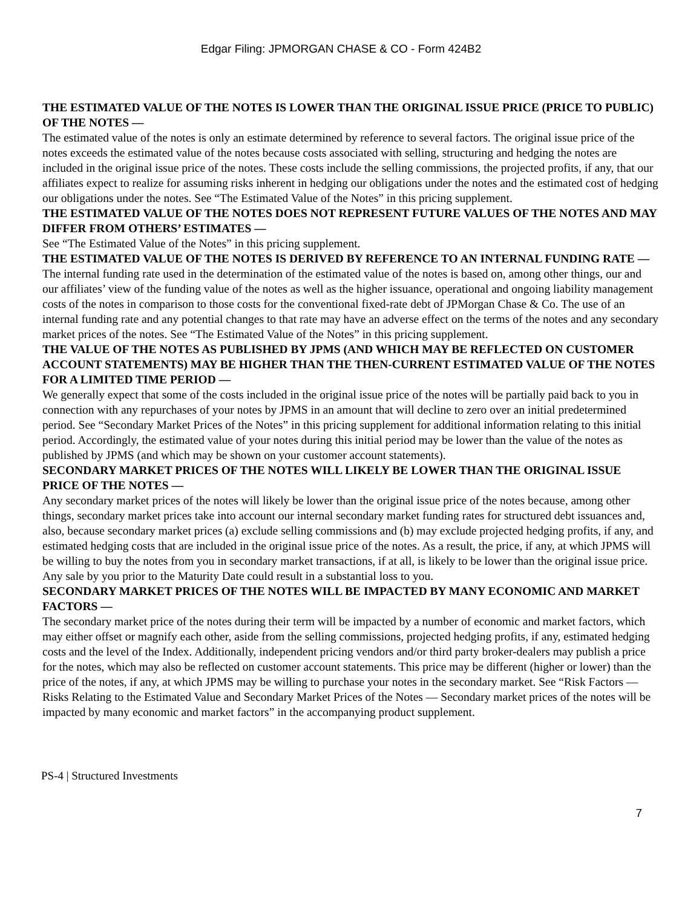Edgar Filing: JPMORGAN CHASE & CO - Form 424B2
THE ESTIMATED VALUE OF THE NOTES IS LOWER THAN THE ORIGINAL ISSUE PRICE (PRICE TO PUBLIC) OF THE NOTES —
The estimated value of the notes is only an estimate determined by reference to several factors. The original issue price of the notes exceeds the estimated value of the notes because costs associated with selling, structuring and hedging the notes are included in the original issue price of the notes. These costs include the selling commissions, the projected profits, if any, that our affiliates expect to realize for assuming risks inherent in hedging our obligations under the notes and the estimated cost of hedging our obligations under the notes. See “The Estimated Value of the Notes” in this pricing supplement.
THE ESTIMATED VALUE OF THE NOTES DOES NOT REPRESENT FUTURE VALUES OF THE NOTES AND MAY DIFFER FROM OTHERS’ ESTIMATES —
See “The Estimated Value of the Notes” in this pricing supplement.
THE ESTIMATED VALUE OF THE NOTES IS DERIVED BY REFERENCE TO AN INTERNAL FUNDING RATE —
The internal funding rate used in the determination of the estimated value of the notes is based on, among other things, our and our affiliates’ view of the funding value of the notes as well as the higher issuance, operational and ongoing liability management costs of the notes in comparison to those costs for the conventional fixed-rate debt of JPMorgan Chase & Co. The use of an internal funding rate and any potential changes to that rate may have an adverse effect on the terms of the notes and any secondary market prices of the notes. See “The Estimated Value of the Notes” in this pricing supplement.
THE VALUE OF THE NOTES AS PUBLISHED BY JPMS (AND WHICH MAY BE REFLECTED ON CUSTOMER ACCOUNT STATEMENTS) MAY BE HIGHER THAN THE THEN-CURRENT ESTIMATED VALUE OF THE NOTES FOR A LIMITED TIME PERIOD —
We generally expect that some of the costs included in the original issue price of the notes will be partially paid back to you in connection with any repurchases of your notes by JPMS in an amount that will decline to zero over an initial predetermined period. See “Secondary Market Prices of the Notes” in this pricing supplement for additional information relating to this initial period. Accordingly, the estimated value of your notes during this initial period may be lower than the value of the notes as published by JPMS (and which may be shown on your customer account statements).
SECONDARY MARKET PRICES OF THE NOTES WILL LIKELY BE LOWER THAN THE ORIGINAL ISSUE PRICE OF THE NOTES —
Any secondary market prices of the notes will likely be lower than the original issue price of the notes because, among other things, secondary market prices take into account our internal secondary market funding rates for structured debt issuances and, also, because secondary market prices (a) exclude selling commissions and (b) may exclude projected hedging profits, if any, and estimated hedging costs that are included in the original issue price of the notes. As a result, the price, if any, at which JPMS will be willing to buy the notes from you in secondary market transactions, if at all, is likely to be lower than the original issue price. Any sale by you prior to the Maturity Date could result in a substantial loss to you.
SECONDARY MARKET PRICES OF THE NOTES WILL BE IMPACTED BY MANY ECONOMIC AND MARKET FACTORS —
The secondary market price of the notes during their term will be impacted by a number of economic and market factors, which may either offset or magnify each other, aside from the selling commissions, projected hedging profits, if any, estimated hedging costs and the level of the Index. Additionally, independent pricing vendors and/or third party broker-dealers may publish a price for the notes, which may also be reflected on customer account statements. This price may be different (higher or lower) than the price of the notes, if any, at which JPMS may be willing to purchase your notes in the secondary market. See “Risk Factors — Risks Relating to the Estimated Value and Secondary Market Prices of the Notes — Secondary market prices of the notes will be impacted by many economic and market factors” in the accompanying product supplement.
PS-4 | Structured Investments
7